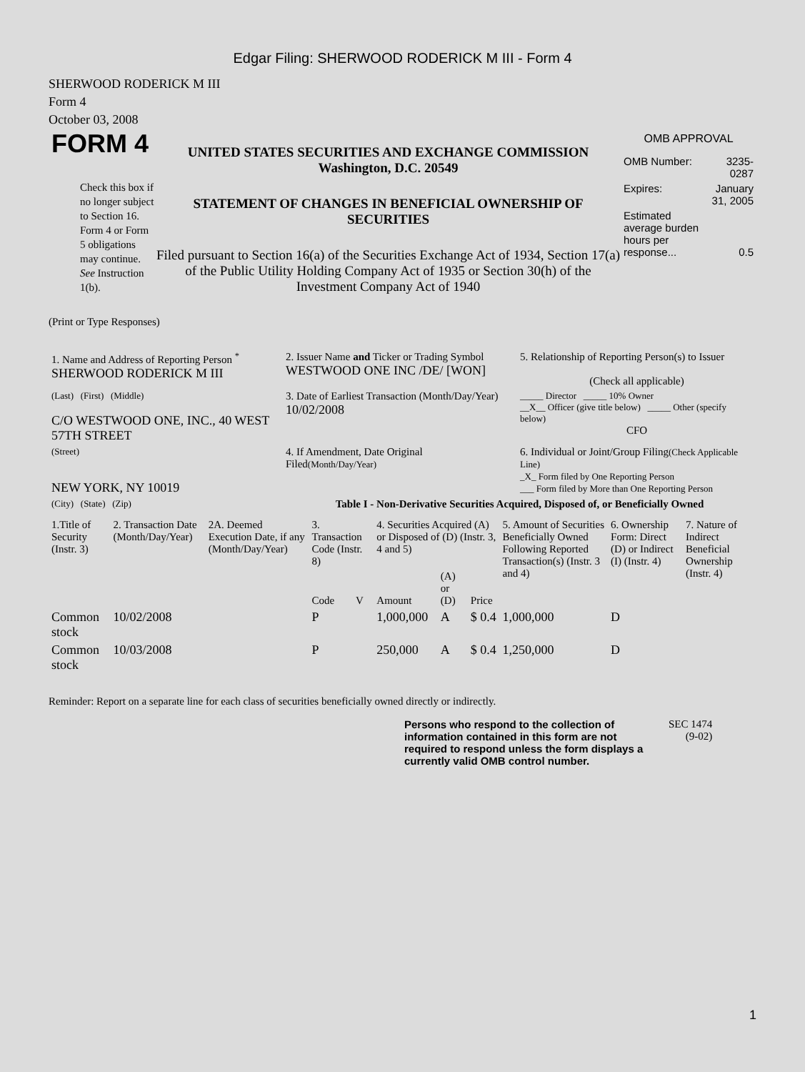Edgar Filing: SHERWOOD RODERICK M III - Form 4
SHERWOOD RODERICK M III
Form 4
October 03, 2008
FORM 4
Check this box if no longer subject to Section 16. Form 4 or Form 5 obligations may continue. See Instruction 1(b).
UNITED STATES SECURITIES AND EXCHANGE COMMISSION
Washington, D.C. 20549
STATEMENT OF CHANGES IN BENEFICIAL OWNERSHIP OF SECURITIES
Filed pursuant to Section 16(a) of the Securities Exchange Act of 1934, Section 17(a) of the Public Utility Holding Company Act of 1935 or Section 30(h) of the Investment Company Act of 1940
OMB APPROVAL
| OMB Number: | 3235-0287 |
| Expires: | January 31, 2005 |
| Estimated average burden hours per response... | 0.5 |
(Print or Type Responses)
| 1. Name and Address of Reporting Person <sup>*</sup> SHERWOOD RODERICK M III | 2. Issuer Name and Ticker or Trading Symbol WESTWOOD ONE INC /DE/ [WON] | 5. Relationship of Reporting Person(s) to Issuer (Check all applicable) |
| (Last) (First) (Middle) C/O WESTWOOD ONE, INC., 40 WEST 57TH STREET | 3. Date of Earliest Transaction (Month/Day/Year) 10/02/2008 | _____ Director _____ 10% Owner __X__ Officer (give title below) _____ Other (specify below) CFO |
| (Street) NEW YORK, NY 10019 | 4. If Amendment, Date Original Filed (Month/Day/Year) | 6. Individual or Joint/Group Filing (Check Applicable Line) _X_ Form filed by One Reporting Person ___ Form filed by More than One Reporting Person |
| (City) (State) (Zip) | Table I - Non-Derivative Securities Acquired, Disposed of, or Beneficially Owned | |
| 1.Title of Security (Instr. 3) | 2. Transaction Date (Month/Day/Year) | 2A. Deemed Execution Date, if any (Month/Day/Year) | 3. Transaction Code (Instr. 8) | | 4. Securities Acquired (A) or Disposed of (D) (Instr. 3, 4 and 5) | | | 5. Amount of Securities Beneficially Owned Following Reported Transaction(s) (Instr. 3 and 4) | 6. Ownership Form: Direct (D) or Indirect (I) (Instr. 4) | 7. Nature of Indirect Beneficial Ownership (Instr. 4) |
| --- | --- | --- | --- | --- | --- | --- | --- | --- | --- | --- |
| | | | Code | V | Amount | (A) or (D) | Price | | | |
| Common stock | 10/02/2008 | | P | | 1,000,000 | A | $ 0.4 | 1,000,000 | D | |
| Common stock | 10/03/2008 | | P | | 250,000 | A | $ 0.4 | 1,250,000 | D | |
Reminder: Report on a separate line for each class of securities beneficially owned directly or indirectly.
Persons who respond to the collection of information contained in this form are not required to respond unless the form displays a currently valid OMB control number.
SEC 1474
(9-02)
1